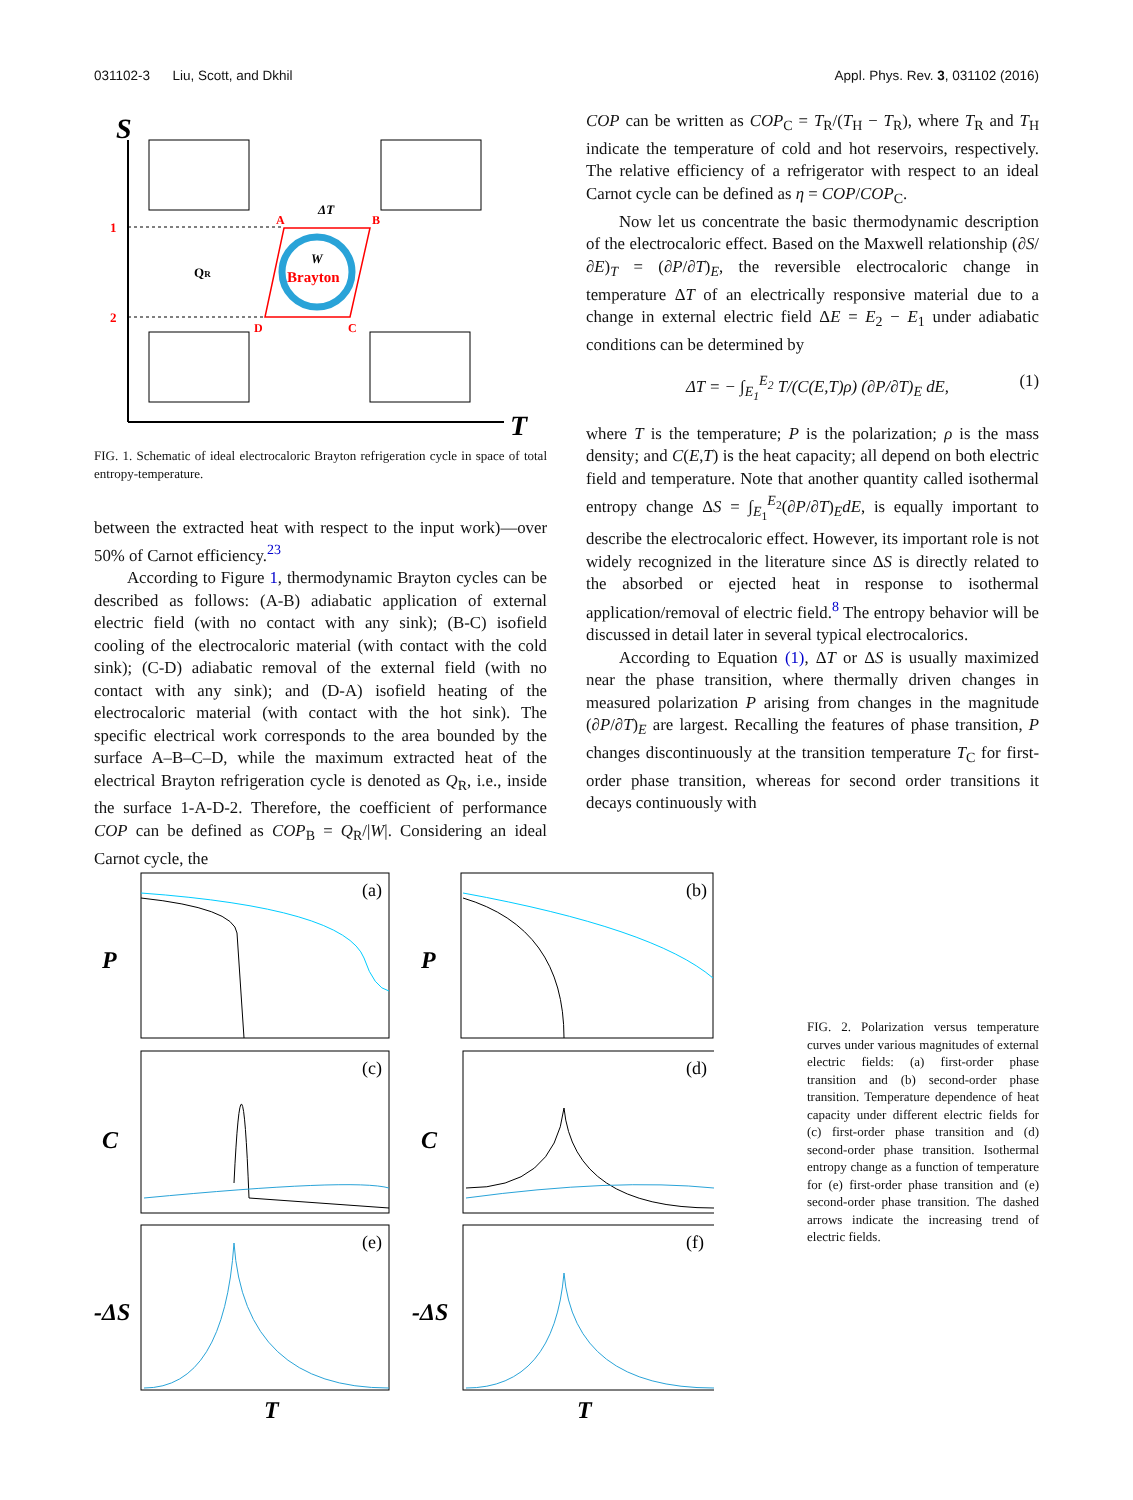031102-3 Liu, Scott, and Dkhil Appl. Phys. Rev. 3, 031102 (2016)
S
T
1
2
A
B
D
C
ΔT
QR
W
Brayton
FIG. 1. Schematic of ideal electrocaloric Brayton refrigeration cycle in space of total entropy-temperature.
between the extracted heat with respect to the input work)—over 50% of Carnot efficiency.<sup>23</sup>
According to Figure 1, thermodynamic Brayton cycles can be described as follows: (A-B) adiabatic application of external electric field (with no contact with any sink); (B-C) isofield cooling of the electrocaloric material (with contact with the cold sink); (C-D) adiabatic removal of the external field (with no contact with any sink); and (D-A) isofield heating of the electrocaloric material (with contact with the hot sink). The specific electrical work corresponds to the area bounded by the surface A–B–C–D, while the maximum extracted heat of the electrical Brayton refrigeration cycle is denoted as Q<sub>R</sub>, i.e., inside the surface 1-A-D-2. Therefore, the coefficient of performance COP can be defined as COP<sub>B</sub> = Q<sub>R</sub>/|W|. Considering an ideal Carnot cycle, the
COP can be written as COP<sub>C</sub> = T<sub>R</sub>/(T<sub>H</sub> − T<sub>R</sub>), where T<sub>R</sub> and T<sub>H</sub> indicate the temperature of cold and hot reservoirs, respectively. The relative efficiency of a refrigerator with respect to an ideal Carnot cycle can be defined as η = COP/COP<sub>C</sub>.
Now let us concentrate the basic thermodynamic description of the electrocaloric effect. Based on the Maxwell relationship (∂S/∂E)<sub>T</sub> = (∂P/∂T)<sub>E</sub>, the reversible electrocaloric change in temperature ΔT of an electrically responsive material due to a change in external electric field ΔE = E<sub>2</sub> − E<sub>1</sub> under adiabatic conditions can be determined by
ΔT = − ∫<sub>E<sub>1</sub></sub><sup>E<sub>2</sub></sup> T/(C(E,T)ρ) (∂P/∂T)<sub>E</sub> dE, (1)
where T is the temperature; P is the polarization; ρ is the mass density; and C(E,T) is the heat capacity; all depend on both electric field and temperature. Note that another quantity called isothermal entropy change ΔS = ∫<sub>E<sub>1</sub></sub><sup>E<sub>2</sub></sup>(∂P/∂T)<sub>E</sub>dE, is equally important to describe the electrocaloric effect. However, its important role is not widely recognized in the literature since ΔS is directly related to the absorbed or ejected heat in response to isothermal application/removal of electric field.<sup>8</sup> The entropy behavior will be discussed in detail later in several typical electrocalorics.
According to Equation (1), ΔT or ΔS is usually maximized near the phase transition, where thermally driven changes in measured polarization P arising from changes in the magnitude (∂P/∂T)<sub>E</sub> are largest. Recalling the features of phase transition, P changes discontinuously at the transition temperature T<sub>C</sub> for first-order phase transition, whereas for second order transitions it decays continuously with
P
P
C
C
-ΔS
-ΔS
T
T
(a)
(b)
(c)
(d)
(e)
(f)
FIG. 2. Polarization versus temperature curves under various magnitudes of external electric fields: (a) first-order phase transition and (b) second-order phase transition. Temperature dependence of heat capacity under different electric fields for (c) first-order phase transition and (d) second-order phase transition. Isothermal entropy change as a function of temperature for (e) first-order phase transition and (e) second-order phase transition. The dashed arrows indicate the increasing trend of electric fields.